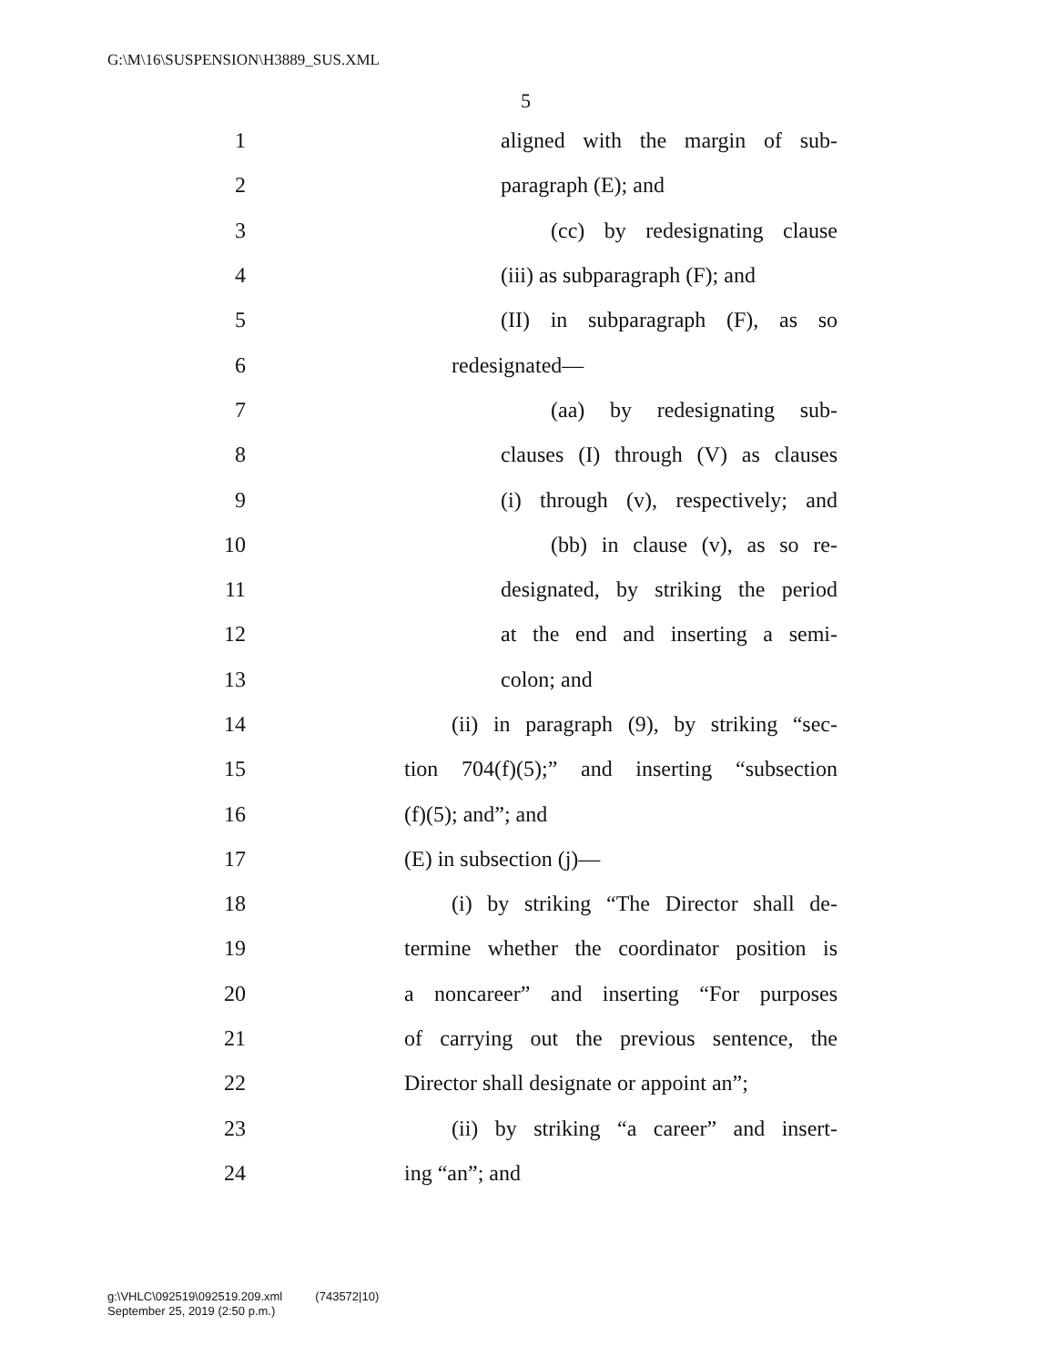G:\M\16\SUSPENSION\H3889_SUS.XML
5
1 aligned with the margin of sub-
2 paragraph (E); and
3 (cc) by redesignating clause
4 (iii) as subparagraph (F); and
5 (II) in subparagraph (F), as so
6 redesignated—
7 (aa) by redesignating sub-
8 clauses (I) through (V) as clauses
9 (i) through (v), respectively; and
10 (bb) in clause (v), as so re-
11 designated, by striking the period
12 at the end and inserting a semi-
13 colon; and
14 (ii) in paragraph (9), by striking “sec-
15 tion 704(f)(5);” and inserting “subsection
16 (f)(5); and”; and
17 (E) in subsection (j)—
18 (i) by striking “The Director shall de-
19 termine whether the coordinator position is
20 a noncareer” and inserting “For purposes
21 of carrying out the previous sentence, the
22 Director shall designate or appoint an”;
23 (ii) by striking “a career” and insert-
24 ing “an”; and
g:\VHLC\092519\092519.209.xml (743572|10)
September 25, 2019 (2:50 p.m.)